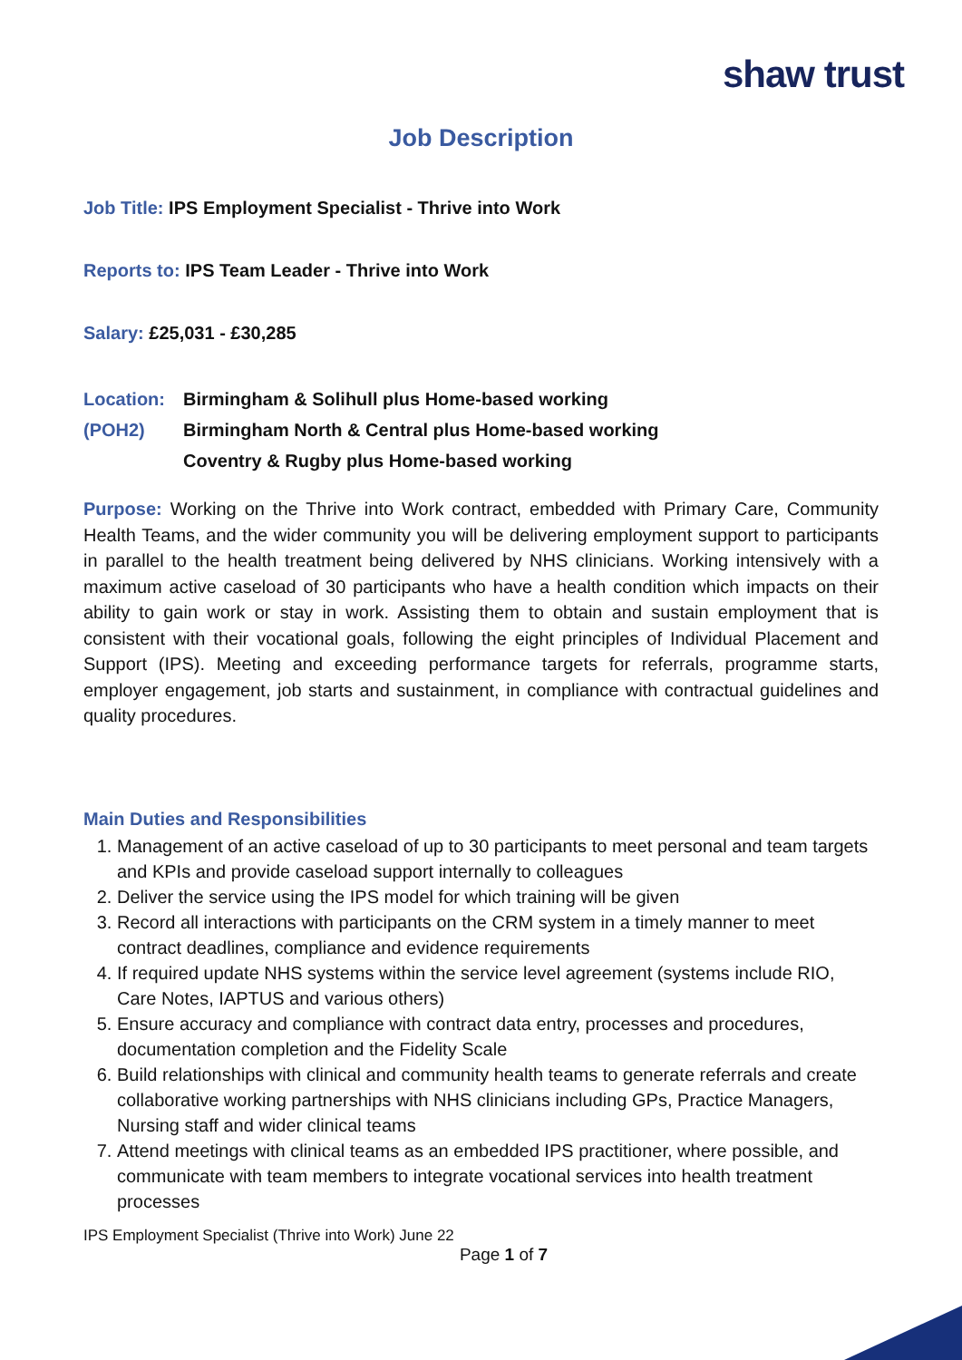shaw trust
Job Description
Job Title: IPS Employment Specialist - Thrive into Work
Reports to: IPS Team Leader - Thrive into Work
Salary: £25,031 - £30,285
Location:
(POH2)
Birmingham & Solihull plus Home-based working
Birmingham North & Central plus Home-based working
Coventry & Rugby plus Home-based working
Purpose: Working on the Thrive into Work contract, embedded with Primary Care, Community Health Teams, and the wider community you will be delivering employment support to participants in parallel to the health treatment being delivered by NHS clinicians. Working intensively with a maximum active caseload of 30 participants who have a health condition which impacts on their ability to gain work or stay in work. Assisting them to obtain and sustain employment that is consistent with their vocational goals, following the eight principles of Individual Placement and Support (IPS). Meeting and exceeding performance targets for referrals, programme starts, employer engagement, job starts and sustainment, in compliance with contractual guidelines and quality procedures.
Main Duties and Responsibilities
1. Management of an active caseload of up to 30 participants to meet personal and team targets and KPIs and provide caseload support internally to colleagues
2. Deliver the service using the IPS model for which training will be given
3. Record all interactions with participants on the CRM system in a timely manner to meet contract deadlines, compliance and evidence requirements
4. If required update NHS systems within the service level agreement (systems include RIO, Care Notes, IAPTUS and various others)
5. Ensure accuracy and compliance with contract data entry, processes and procedures, documentation completion and the Fidelity Scale
6. Build relationships with clinical and community health teams to generate referrals and create collaborative working partnerships with NHS clinicians including GPs, Practice Managers, Nursing staff and wider clinical teams
7. Attend meetings with clinical teams as an embedded IPS practitioner, where possible, and communicate with team members to integrate vocational services into health treatment processes
IPS Employment Specialist (Thrive into Work) June 22
Page 1 of 7